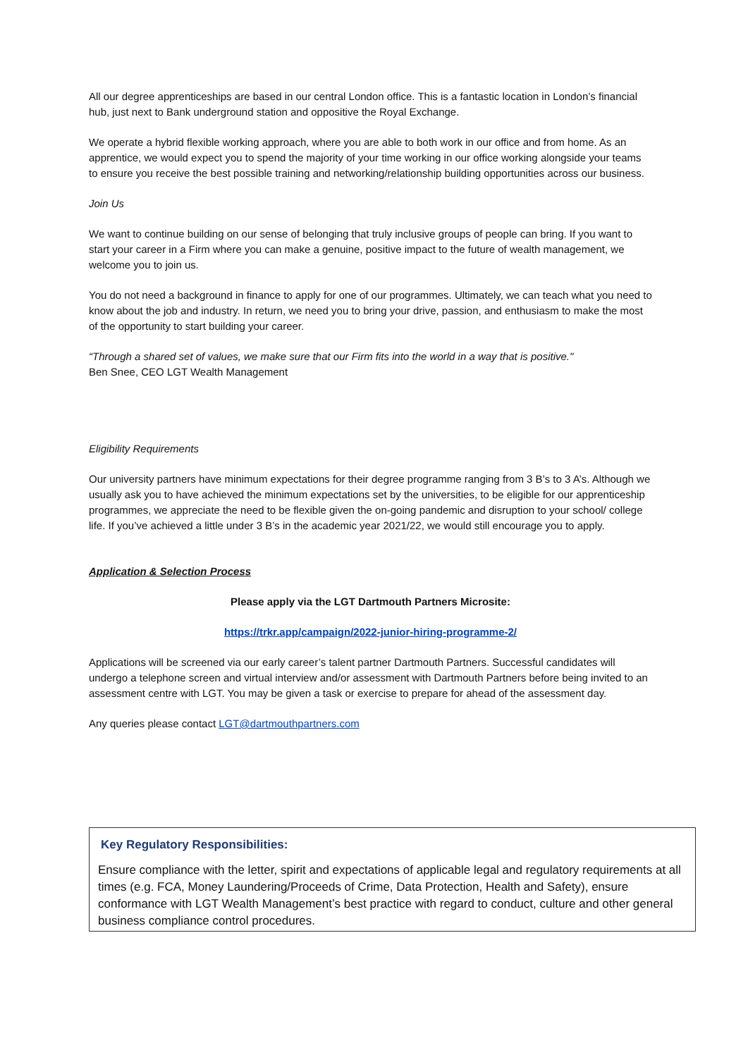All our degree apprenticeships are based in our central London office. This is a fantastic location in London’s financial hub, just next to Bank underground station and oppositive the Royal Exchange.
We operate a hybrid flexible working approach, where you are able to both work in our office and from home. As an apprentice, we would expect you to spend the majority of your time working in our office working alongside your teams to ensure you receive the best possible training and networking/relationship building opportunities across our business.
Join Us
We want to continue building on our sense of belonging that truly inclusive groups of people can bring. If you want to start your career in a Firm where you can make a genuine, positive impact to the future of wealth management, we welcome you to join us.
You do not need a background in finance to apply for one of our programmes. Ultimately, we can teach what you need to know about the job and industry. In return, we need you to bring your drive, passion, and enthusiasm to make the most of the opportunity to start building your career.
“Through a shared set of values, we make sure that our Firm fits into the world in a way that is positive."
Ben Snee, CEO LGT Wealth Management
Eligibility Requirements
Our university partners have minimum expectations for their degree programme ranging from 3 B’s to 3 A’s. Although we usually ask you to have achieved the minimum expectations set by the universities, to be eligible for our apprenticeship programmes, we appreciate the need to be flexible given the on-going pandemic and disruption to your school/ college life. If you’ve achieved a little under 3 B’s in the academic year 2021/22, we would still encourage you to apply.
Application & Selection Process
Please apply via the LGT Dartmouth Partners Microsite:
https://trkr.app/campaign/2022-junior-hiring-programme-2/
Applications will be screened via our early career’s talent partner Dartmouth Partners. Successful candidates will undergo a telephone screen and virtual interview and/or assessment with Dartmouth Partners before being invited to an assessment centre with LGT. You may be given a task or exercise to prepare for ahead of the assessment day.
Any queries please contact LGT@dartmouthpartners.com
Key Regulatory Responsibilities:
Ensure compliance with the letter, spirit and expectations of applicable legal and regulatory requirements at all times (e.g. FCA, Money Laundering/Proceeds of Crime, Data Protection, Health and Safety), ensure conformance with LGT Wealth Management’s best practice with regard to conduct, culture and other general business compliance control procedures.